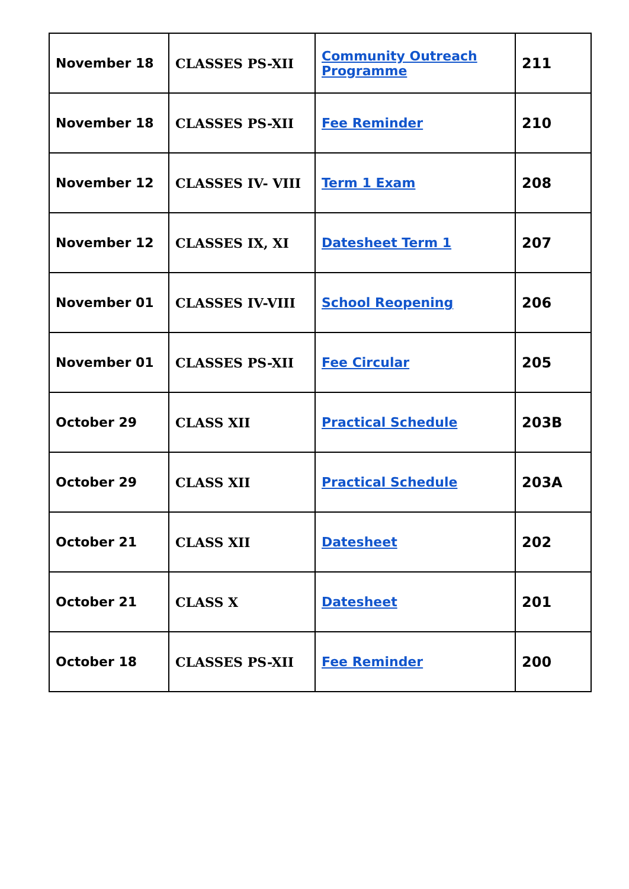| November 18 | CLASSES PS-XII | Community Outreach Programme | 211 |
| November 18 | CLASSES PS-XII | Fee Reminder | 210 |
| November 12 | CLASSES IV- VIII | Term 1 Exam | 208 |
| November 12 | CLASSES IX, XI | Datesheet Term 1 | 207 |
| November 01 | CLASSES IV-VIII | School Reopening | 206 |
| November 01 | CLASSES PS-XII | Fee Circular | 205 |
| October 29 | CLASS XII | Practical Schedule | 203B |
| October 29 | CLASS XII | Practical Schedule | 203A |
| October 21 | CLASS XII | Datesheet | 202 |
| October 21 | CLASS X | Datesheet | 201 |
| October 18 | CLASSES PS-XII | Fee Reminder | 200 |